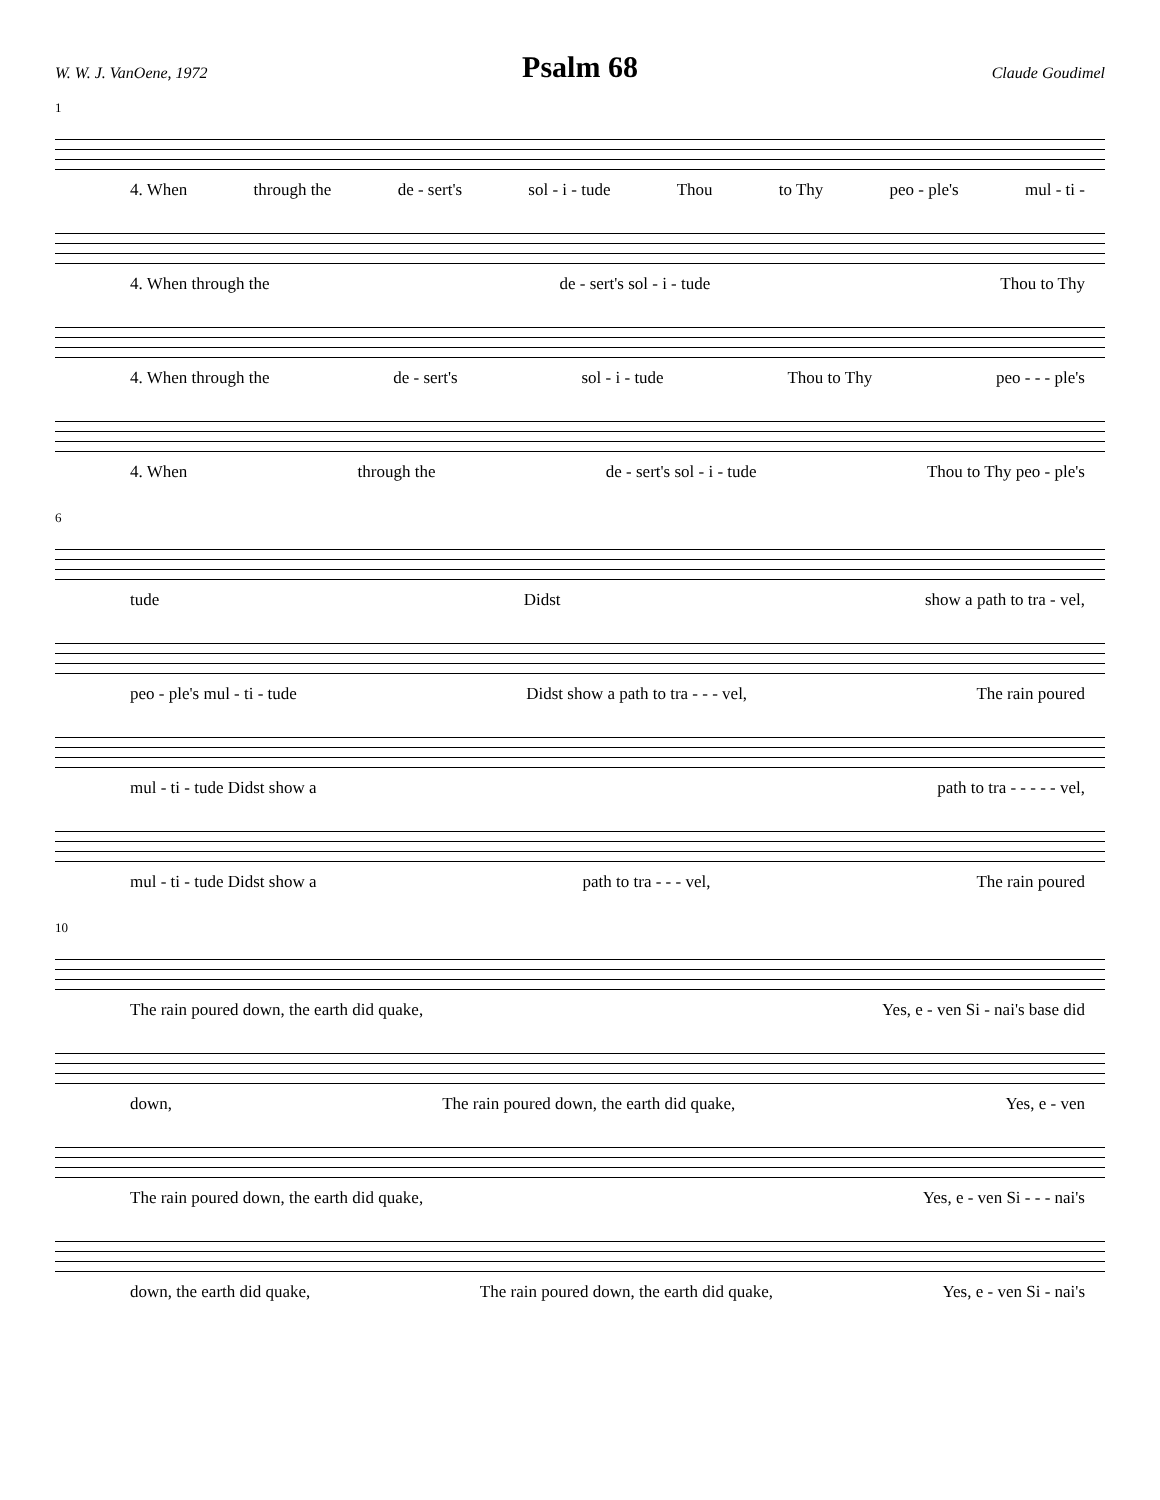Psalm 68
W. W. J. VanOene, 1972 Claude Goudimel
1
4. When through the de - sert's sol - i - tude Thou to Thy peo - ple's mul - ti -
4. When through the de - sert's sol - i - tude Thou to Thy
4. When through the de - sert's sol - i - tude Thou to Thy peo - - - ple's
4. When through the de - sert's sol - i - tude Thou to Thy peo - ple's
6
tude Didst show a path to tra - vel,
peo - ple's mul - ti - tude Didst show a path to tra - - - vel, The rain poured
mul - ti - tude Didst show a path to tra - - - - - vel,
mul - ti - tude Didst show a path to tra - - - vel, The rain poured
10
The rain poured down, the earth did quake, Yes, e - ven Si - nai's base did
down, The rain poured down, the earth did quake, Yes, e - ven
The rain poured down, the earth did quake, Yes, e - ven Si - - - nai's
down, the earth did quake, The rain poured down, the earth did quake, Yes, e - ven Si - nai's